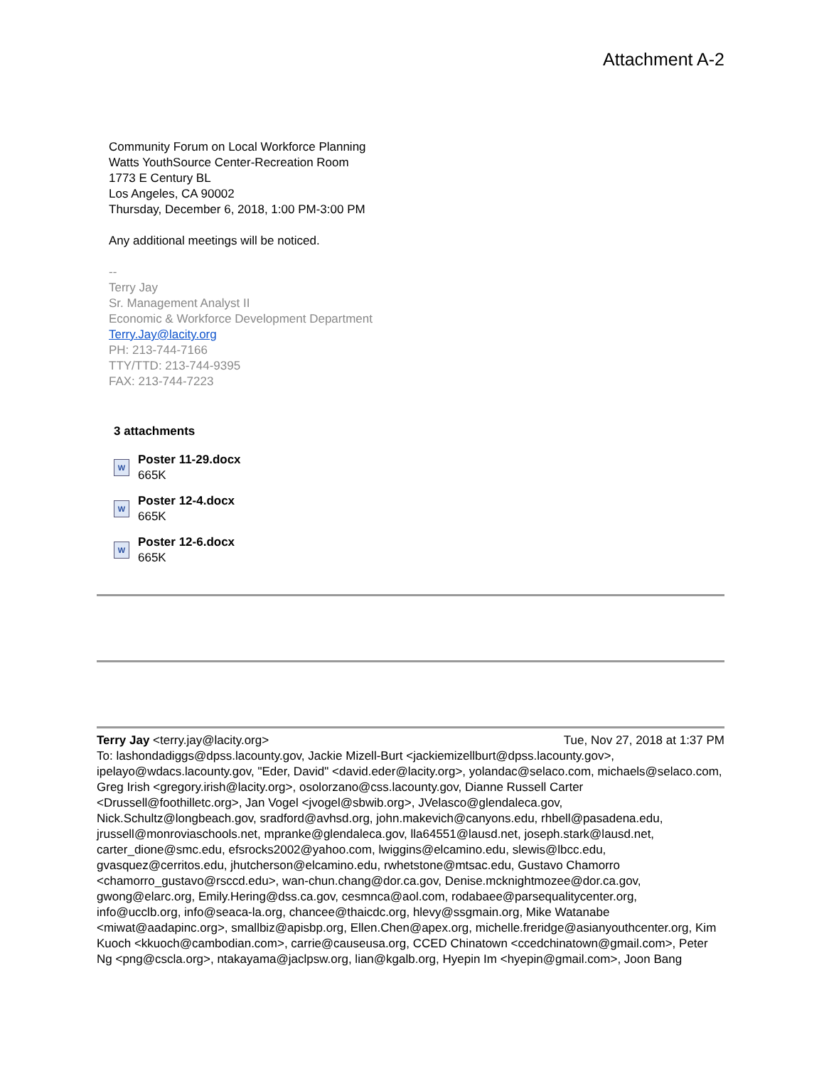Attachment A-2
Community Forum on Local Workforce Planning
Watts YouthSource Center-Recreation Room
1773 E Century BL
Los Angeles, CA 90002
Thursday, December 6, 2018, 1:00 PM-3:00 PM
Any additional meetings will be noticed.
--
Terry Jay
Sr. Management Analyst II
Economic & Workforce Development Department
Terry.Jay@lacity.org
PH: 213-744-7166
TTY/TTD: 213-744-9395
FAX: 213-744-7223
3 attachments
W
Poster 11-29.docx
665K
W
Poster 12-4.docx
665K
W
Poster 12-6.docx
665K
Terry Jay <terry.jay@lacity.org> Tue, Nov 27, 2018 at 1:37 PM
To: lashondadiggs@dpss.lacounty.gov, Jackie Mizell-Burt <jackiemizellburt@dpss.lacounty.gov>, ipelayo@wdacs.lacounty.gov, "Eder, David" <david.eder@lacity.org>, yolandac@selaco.com, michaels@selaco.com, Greg Irish <gregory.irish@lacity.org>, osolorzano@css.lacounty.gov, Dianne Russell Carter <Drussell@foothilletc.org>, Jan Vogel <jvogel@sbwib.org>, JVelasco@glendaleca.gov, Nick.Schultz@longbeach.gov, sradford@avhsd.org, john.makevich@canyons.edu, rhbell@pasadena.edu, jrussell@monroviaschools.net, mpranke@glendaleca.gov, lla64551@lausd.net, joseph.stark@lausd.net, carter_dione@smc.edu, efsrocks2002@yahoo.com, lwiggins@elcamino.edu, slewis@lbcc.edu, gvasquez@cerritos.edu, jhutcherson@elcamino.edu, rwhetstone@mtsac.edu, Gustavo Chamorro <chamorro_gustavo@rsccd.edu>, wan-chun.chang@dor.ca.gov, Denise.mcknightmozee@dor.ca.gov, gwong@elarc.org, Emily.Hering@dss.ca.gov, cesmnca@aol.com, rodabaee@parsequalitycenter.org, info@ucclb.org, info@seaca-la.org, chancee@thaicdc.org, hlevy@ssgmain.org, Mike Watanabe <miwat@aadapinc.org>, smallbiz@apisbp.org, Ellen.Chen@apex.org, michelle.freridge@asianyouthcenter.org, Kim Kuoch <kkuoch@cambodian.com>, carrie@causeusa.org, CCED Chinatown <ccedchinatown@gmail.com>, Peter Ng <png@cscla.org>, ntakayama@jaclpsw.org, lian@kgalb.org, Hyepin Im <hyepin@gmail.com>, Joon Bang